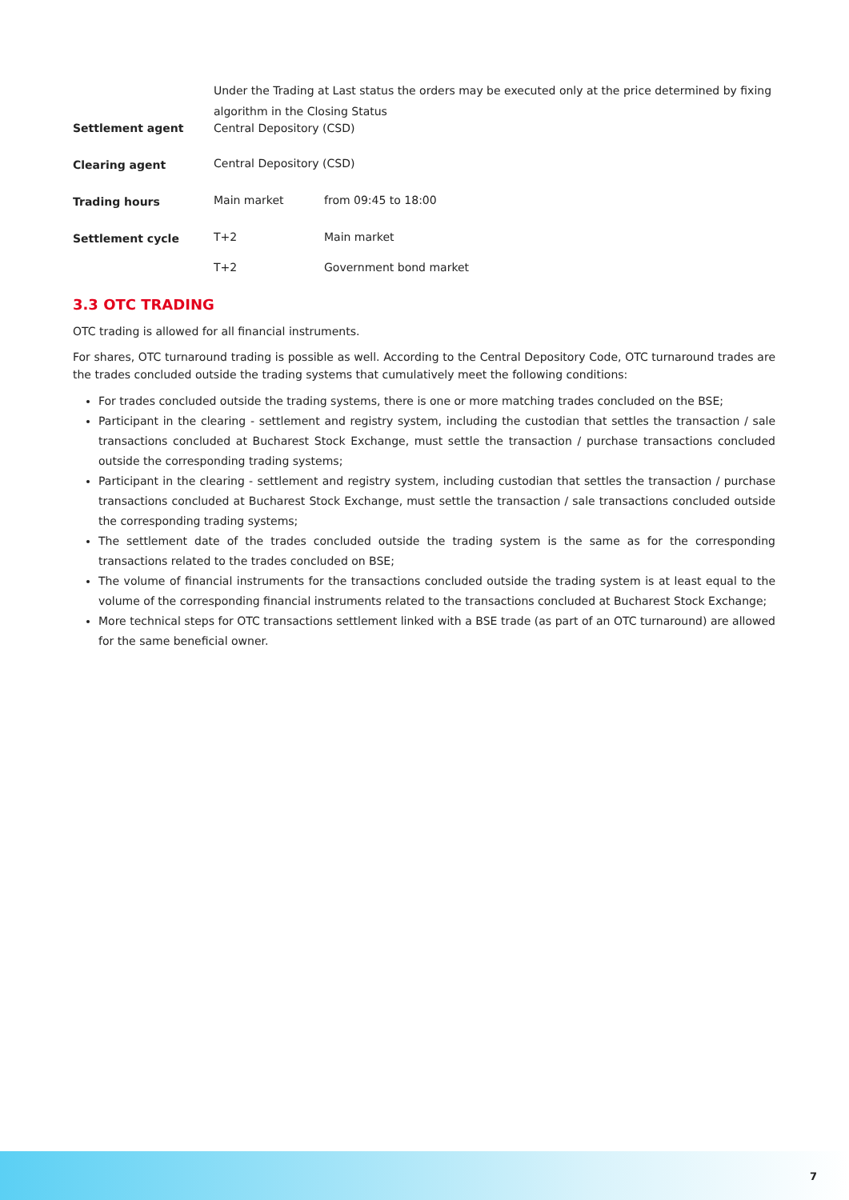| | Under the Trading at Last status the orders may be executed only at the price determined by fixing algorithm in the Closing Status | | |
| Settlement agent | Central Depository (CSD) | | |
| Clearing agent | Central Depository (CSD) | | |
| Trading hours | Main market | | from 09:45 to 18:00 |
| Settlement cycle | T+2 | Main market | |
| | T+2 | Government bond market | |
3.3 OTC TRADING
OTC trading is allowed for all financial instruments.
For shares, OTC turnaround trading is possible as well. According to the Central Depository Code, OTC turnaround trades are the trades concluded outside the trading systems that cumulatively meet the following conditions:
For trades concluded outside the trading systems, there is one or more matching trades concluded on the BSE;
Participant in the clearing - settlement and registry system, including the custodian that settles the transaction / sale transactions concluded at Bucharest Stock Exchange, must settle the transaction / purchase transactions concluded outside the corresponding trading systems;
Participant in the clearing - settlement and registry system, including custodian that settles the transaction / purchase transactions concluded at Bucharest Stock Exchange, must settle the transaction / sale transactions concluded outside the corresponding trading systems;
The settlement date of the trades concluded outside the trading system is the same as for the corresponding transactions related to the trades concluded on BSE;
The volume of financial instruments for the transactions concluded outside the trading system is at least equal to the volume of the corresponding financial instruments related to the transactions concluded at Bucharest Stock Exchange;
More technical steps for OTC transactions settlement linked with a BSE trade (as part of an OTC turnaround) are allowed for the same beneficial owner.
7